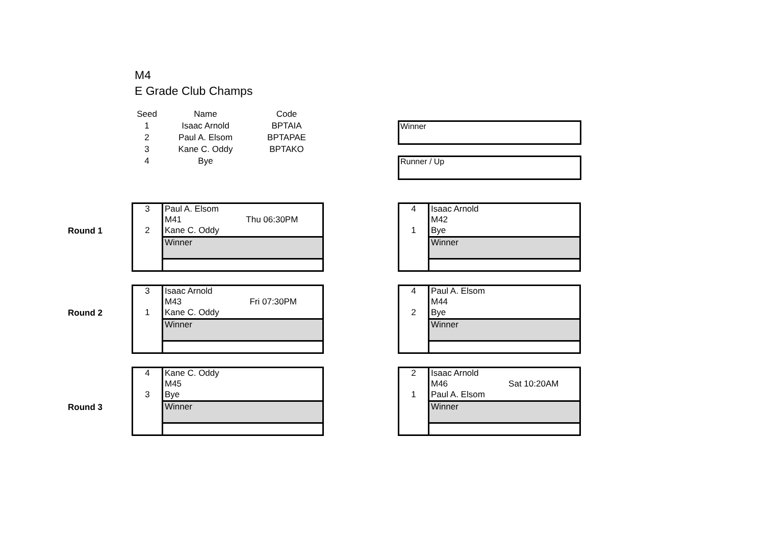M4
E Grade Club Champs
| Seed | Name | Code |
| --- | --- | --- |
| 1 | Isaac Arnold | BPTAIA |
| 2 | Paul A. Elsom | BPTAPAE |
| 3 | Kane C. Oddy | BPTAKO |
| 4 | Bye | |
Winner
Runner / Up
Round 1
Round 2
Round 3
| 3 | Paul A. Elsom | |
| | M41 | Thu 06:30PM |
| 2 | Kane C. Oddy | |
| | Winner | |
| 4 | Isaac Arnold | |
| | M42 | |
| 1 | Bye | |
| | Winner | |
| 3 | Isaac Arnold | |
| | M43 | Fri 07:30PM |
| 1 | Kane C. Oddy | |
| | Winner | |
| 4 | Paul A. Elsom | |
| | M44 | |
| 2 | Bye | |
| | Winner | |
| 4 | Kane C. Oddy | |
| | M45 | |
| 3 | Bye | |
| | Winner | |
| 2 | Isaac Arnold | |
| | M46 | Sat 10:20AM |
| 1 | Paul A. Elsom | |
| | Winner | |